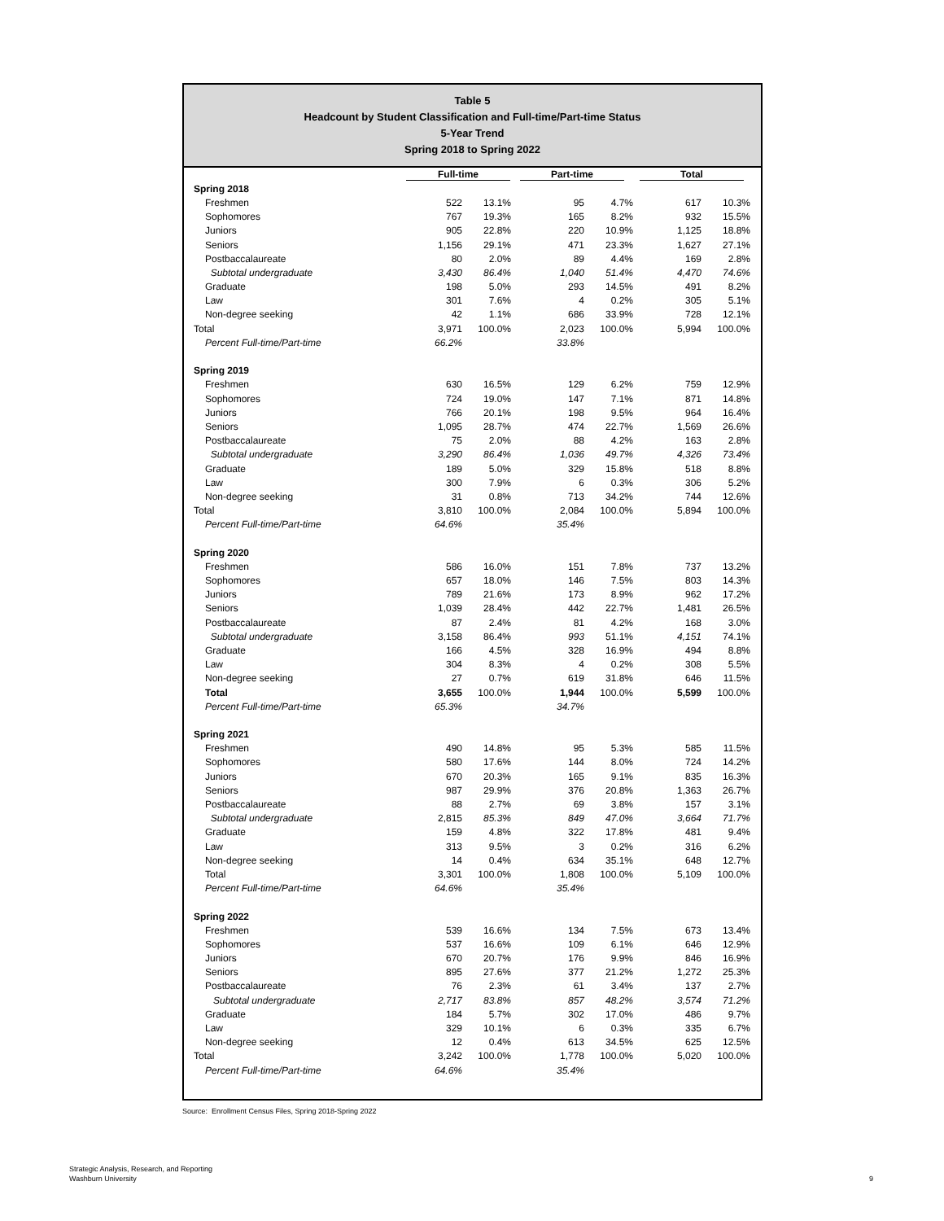Table 5
Headcount by Student Classification and Full-time/Part-time Status
5-Year Trend
Spring 2018 to Spring 2022
| | Full-time | | Part-time | | Total | |
| --- | --- | --- | --- | --- | --- | --- |
| Spring 2018 | | | | | | |
| Freshmen | 522 | 13.1% | 95 | 4.7% | 617 | 10.3% |
| Sophomores | 767 | 19.3% | 165 | 8.2% | 932 | 15.5% |
| Juniors | 905 | 22.8% | 220 | 10.9% | 1,125 | 18.8% |
| Seniors | 1,156 | 29.1% | 471 | 23.3% | 1,627 | 27.1% |
| Postbaccalaureate | 80 | 2.0% | 89 | 4.4% | 169 | 2.8% |
| Subtotal undergraduate | 3,430 | 86.4% | 1,040 | 51.4% | 4,470 | 74.6% |
| Graduate | 198 | 5.0% | 293 | 14.5% | 491 | 8.2% |
| Law | 301 | 7.6% | 4 | 0.2% | 305 | 5.1% |
| Non-degree seeking | 42 | 1.1% | 686 | 33.9% | 728 | 12.1% |
| Total | 3,971 | 100.0% | 2,023 | 100.0% | 5,994 | 100.0% |
| Percent Full-time/Part-time | 66.2% | | 33.8% | | | |
| Spring 2019 | | | | | | |
| Freshmen | 630 | 16.5% | 129 | 6.2% | 759 | 12.9% |
| Sophomores | 724 | 19.0% | 147 | 7.1% | 871 | 14.8% |
| Juniors | 766 | 20.1% | 198 | 9.5% | 964 | 16.4% |
| Seniors | 1,095 | 28.7% | 474 | 22.7% | 1,569 | 26.6% |
| Postbaccalaureate | 75 | 2.0% | 88 | 4.2% | 163 | 2.8% |
| Subtotal undergraduate | 3,290 | 86.4% | 1,036 | 49.7% | 4,326 | 73.4% |
| Graduate | 189 | 5.0% | 329 | 15.8% | 518 | 8.8% |
| Law | 300 | 7.9% | 6 | 0.3% | 306 | 5.2% |
| Non-degree seeking | 31 | 0.8% | 713 | 34.2% | 744 | 12.6% |
| Total | 3,810 | 100.0% | 2,084 | 100.0% | 5,894 | 100.0% |
| Percent Full-time/Part-time | 64.6% | | 35.4% | | | |
| Spring 2020 | | | | | | |
| Freshmen | 586 | 16.0% | 151 | 7.8% | 737 | 13.2% |
| Sophomores | 657 | 18.0% | 146 | 7.5% | 803 | 14.3% |
| Juniors | 789 | 21.6% | 173 | 8.9% | 962 | 17.2% |
| Seniors | 1,039 | 28.4% | 442 | 22.7% | 1,481 | 26.5% |
| Postbaccalaureate | 87 | 2.4% | 81 | 4.2% | 168 | 3.0% |
| Subtotal undergraduate | 3,158 | 86.4% | 993 | 51.1% | 4,151 | 74.1% |
| Graduate | 166 | 4.5% | 328 | 16.9% | 494 | 8.8% |
| Law | 304 | 8.3% | 4 | 0.2% | 308 | 5.5% |
| Non-degree seeking | 27 | 0.7% | 619 | 31.8% | 646 | 11.5% |
| Total | 3,655 | 100.0% | 1,944 | 100.0% | 5,599 | 100.0% |
| Percent Full-time/Part-time | 65.3% | | 34.7% | | | |
| Spring 2021 | | | | | | |
| Freshmen | 490 | 14.8% | 95 | 5.3% | 585 | 11.5% |
| Sophomores | 580 | 17.6% | 144 | 8.0% | 724 | 14.2% |
| Juniors | 670 | 20.3% | 165 | 9.1% | 835 | 16.3% |
| Seniors | 987 | 29.9% | 376 | 20.8% | 1,363 | 26.7% |
| Postbaccalaureate | 88 | 2.7% | 69 | 3.8% | 157 | 3.1% |
| Subtotal undergraduate | 2,815 | 85.3% | 849 | 47.0% | 3,664 | 71.7% |
| Graduate | 159 | 4.8% | 322 | 17.8% | 481 | 9.4% |
| Law | 313 | 9.5% | 3 | 0.2% | 316 | 6.2% |
| Non-degree seeking | 14 | 0.4% | 634 | 35.1% | 648 | 12.7% |
| Total | 3,301 | 100.0% | 1,808 | 100.0% | 5,109 | 100.0% |
| Percent Full-time/Part-time | 64.6% | | 35.4% | | | |
| Spring 2022 | | | | | | |
| Freshmen | 539 | 16.6% | 134 | 7.5% | 673 | 13.4% |
| Sophomores | 537 | 16.6% | 109 | 6.1% | 646 | 12.9% |
| Juniors | 670 | 20.7% | 176 | 9.9% | 846 | 16.9% |
| Seniors | 895 | 27.6% | 377 | 21.2% | 1,272 | 25.3% |
| Postbaccalaureate | 76 | 2.3% | 61 | 3.4% | 137 | 2.7% |
| Subtotal undergraduate | 2,717 | 83.8% | 857 | 48.2% | 3,574 | 71.2% |
| Graduate | 184 | 5.7% | 302 | 17.0% | 486 | 9.7% |
| Law | 329 | 10.1% | 6 | 0.3% | 335 | 6.7% |
| Non-degree seeking | 12 | 0.4% | 613 | 34.5% | 625 | 12.5% |
| Total | 3,242 | 100.0% | 1,778 | 100.0% | 5,020 | 100.0% |
| Percent Full-time/Part-time | 64.6% | | 35.4% | | | |
Source: Enrollment Census Files, Spring 2018-Spring 2022
Strategic Analysis, Research, and Reporting
Washburn University
9